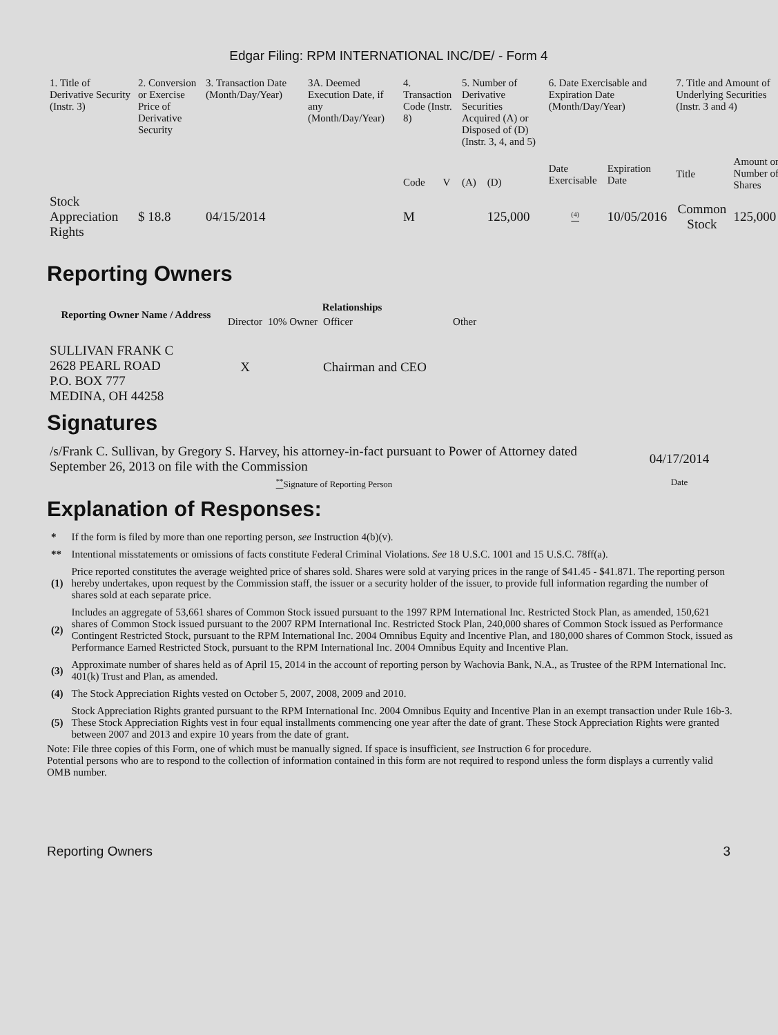Edgar Filing: RPM INTERNATIONAL INC/DE/ - Form 4
| 1. Title of Derivative Security (Instr. 3) | 2. Conversion or Exercise Price of Derivative Security | 3. Transaction Date (Month/Day/Year) | 3A. Deemed Execution Date, if any (Month/Day/Year) | 4. Transaction Code (Instr. 8) | | 5. Number of Derivative Securities Acquired (A) or Disposed of (D) (Instr. 3, 4, and 5) | | 6. Date Exercisable and Expiration Date (Month/Day/Year) | | 7. Title and Amount of Underlying Securities (Instr. 3 and 4) | |
| | | | | Code | V | (A) | (D) | Date Exercisable | Expiration Date | Title | Amount or Number of Shares |
| Stock Appreciation Rights | $ 18.8 | 04/15/2014 | | M | | | 125,000 | <sup>(4)</sup> | 10/05/2016 | Common Stock | 125,000 |
Reporting Owners
| Reporting Owner Name / Address | Relationships | | | |
| --- | --- | --- | --- | --- |
| | Director | 10% Owner | Officer | Other |
| SULLIVAN FRANK C 2628 PEARL ROAD P.O. BOX 777 MEDINA, OH 44258 | X | | Chairman and CEO | |
Signatures
| /s/Frank C. Sullivan, by Gregory S. Harvey, his attorney-in-fact pursuant to Power of Attorney dated September 26, 2013 on file with the Commission | 04/17/2014 |
| <sup>**</sup> Signature of Reporting Person | Date |
Explanation of Responses:
| * | If the form is filed by more than one reporting person, see Instruction 4(b)(v). |
| ** | Intentional misstatements or omissions of facts constitute Federal Criminal Violations. See 18 U.S.C. 1001 and 15 U.S.C. 78ff(a). |
| (1) | Price reported constitutes the average weighted price of shares sold. Shares were sold at varying prices in the range of $41.45 - $41.871. The reporting person hereby undertakes, upon request by the Commission staff, the issuer or a security holder of the issuer, to provide full information regarding the number of shares sold at each separate price. |
| (2) | Includes an aggregate of 53,661 shares of Common Stock issued pursuant to the 1997 RPM International Inc. Restricted Stock Plan, as amended, 150,621 shares of Common Stock issued pursuant to the 2007 RPM International Inc. Restricted Stock Plan, 240,000 shares of Common Stock issued as Performance Contingent Restricted Stock, pursuant to the RPM International Inc. 2004 Omnibus Equity and Incentive Plan, and 180,000 shares of Common Stock, issued as Performance Earned Restricted Stock, pursuant to the RPM International Inc. 2004 Omnibus Equity and Incentive Plan. |
| (3) | Approximate number of shares held as of April 15, 2014 in the account of reporting person by Wachovia Bank, N.A., as Trustee of the RPM International Inc. 401(k) Trust and Plan, as amended. |
| (4) | The Stock Appreciation Rights vested on October 5, 2007, 2008, 2009 and 2010. |
| (5) | Stock Appreciation Rights granted pursuant to the RPM International Inc. 2004 Omnibus Equity and Incentive Plan in an exempt transaction under Rule 16b-3. These Stock Appreciation Rights vest in four equal installments commencing one year after the date of grant. These Stock Appreciation Rights were granted between 2007 and 2013 and expire 10 years from the date of grant. |
Note: File three copies of this Form, one of which must be manually signed. If space is insufficient, see Instruction 6 for procedure.
Potential persons who are to respond to the collection of information contained in this form are not required to respond unless the form displays a currently valid OMB number.
Reporting Owners 3